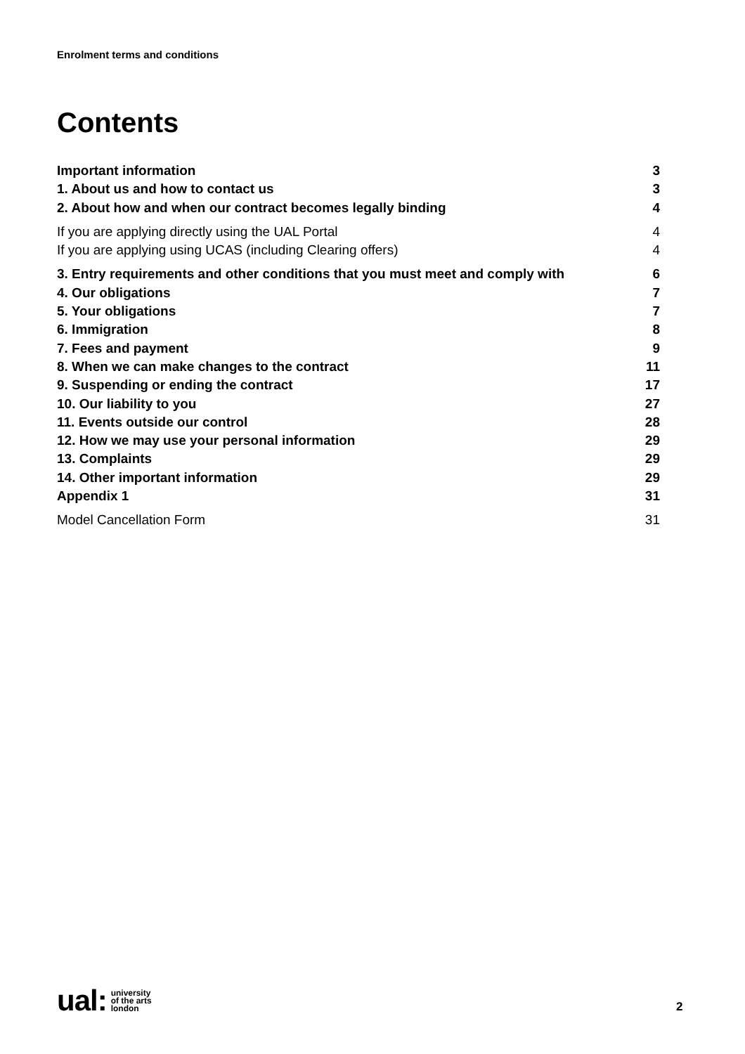Enrolment terms and conditions
Contents
Important information 3
1. About us and how to contact us 3
2. About how and when our contract becomes legally binding 4
If you are applying directly using the UAL Portal 4
If you are applying using UCAS (including Clearing offers) 4
3. Entry requirements and other conditions that you must meet and comply with 6
4. Our obligations 7
5. Your obligations 7
6. Immigration 8
7. Fees and payment 9
8. When we can make changes to the contract 11
9. Suspending or ending the contract 17
10. Our liability to you 27
11. Events outside our control 28
12. How we may use your personal information 29
13. Complaints 29
14. Other important information 29
Appendix 1 31
Model Cancellation Form 31
ual: university
of the arts
london
2